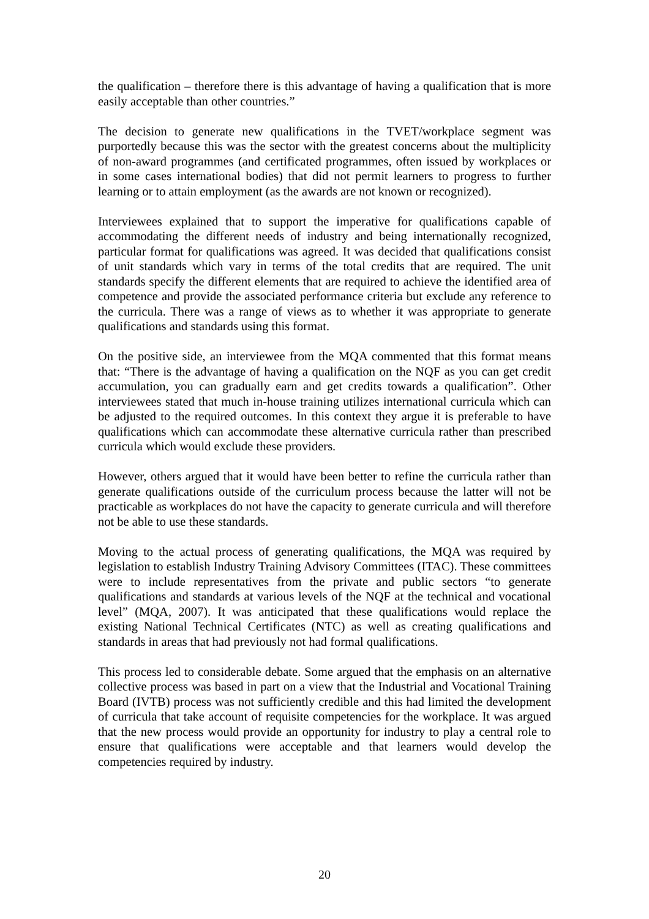the qualification – therefore there is this advantage of having a qualification that is more easily acceptable than other countries.”
The decision to generate new qualifications in the TVET/workplace segment was purportedly because this was the sector with the greatest concerns about the multiplicity of non-award programmes (and certificated programmes, often issued by workplaces or in some cases international bodies) that did not permit learners to progress to further learning or to attain employment (as the awards are not known or recognized).
Interviewees explained that to support the imperative for qualifications capable of accommodating the different needs of industry and being internationally recognized, particular format for qualifications was agreed. It was decided that qualifications consist of unit standards which vary in terms of the total credits that are required. The unit standards specify the different elements that are required to achieve the identified area of competence and provide the associated performance criteria but exclude any reference to the curricula. There was a range of views as to whether it was appropriate to generate qualifications and standards using this format.
On the positive side, an interviewee from the MQA commented that this format means that: “There is the advantage of having a qualification on the NQF as you can get credit accumulation, you can gradually earn and get credits towards a qualification”. Other interviewees stated that much in-house training utilizes international curricula which can be adjusted to the required outcomes. In this context they argue it is preferable to have qualifications which can accommodate these alternative curricula rather than prescribed curricula which would exclude these providers.
However, others argued that it would have been better to refine the curricula rather than generate qualifications outside of the curriculum process because the latter will not be practicable as workplaces do not have the capacity to generate curricula and will therefore not be able to use these standards.
Moving to the actual process of generating qualifications, the MQA was required by legislation to establish Industry Training Advisory Committees (ITAC). These committees were to include representatives from the private and public sectors “to generate qualifications and standards at various levels of the NQF at the technical and vocational level” (MQA, 2007). It was anticipated that these qualifications would replace the existing National Technical Certificates (NTC) as well as creating qualifications and standards in areas that had previously not had formal qualifications.
This process led to considerable debate. Some argued that the emphasis on an alternative collective process was based in part on a view that the Industrial and Vocational Training Board (IVTB) process was not sufficiently credible and this had limited the development of curricula that take account of requisite competencies for the workplace. It was argued that the new process would provide an opportunity for industry to play a central role to ensure that qualifications were acceptable and that learners would develop the competencies required by industry.
20